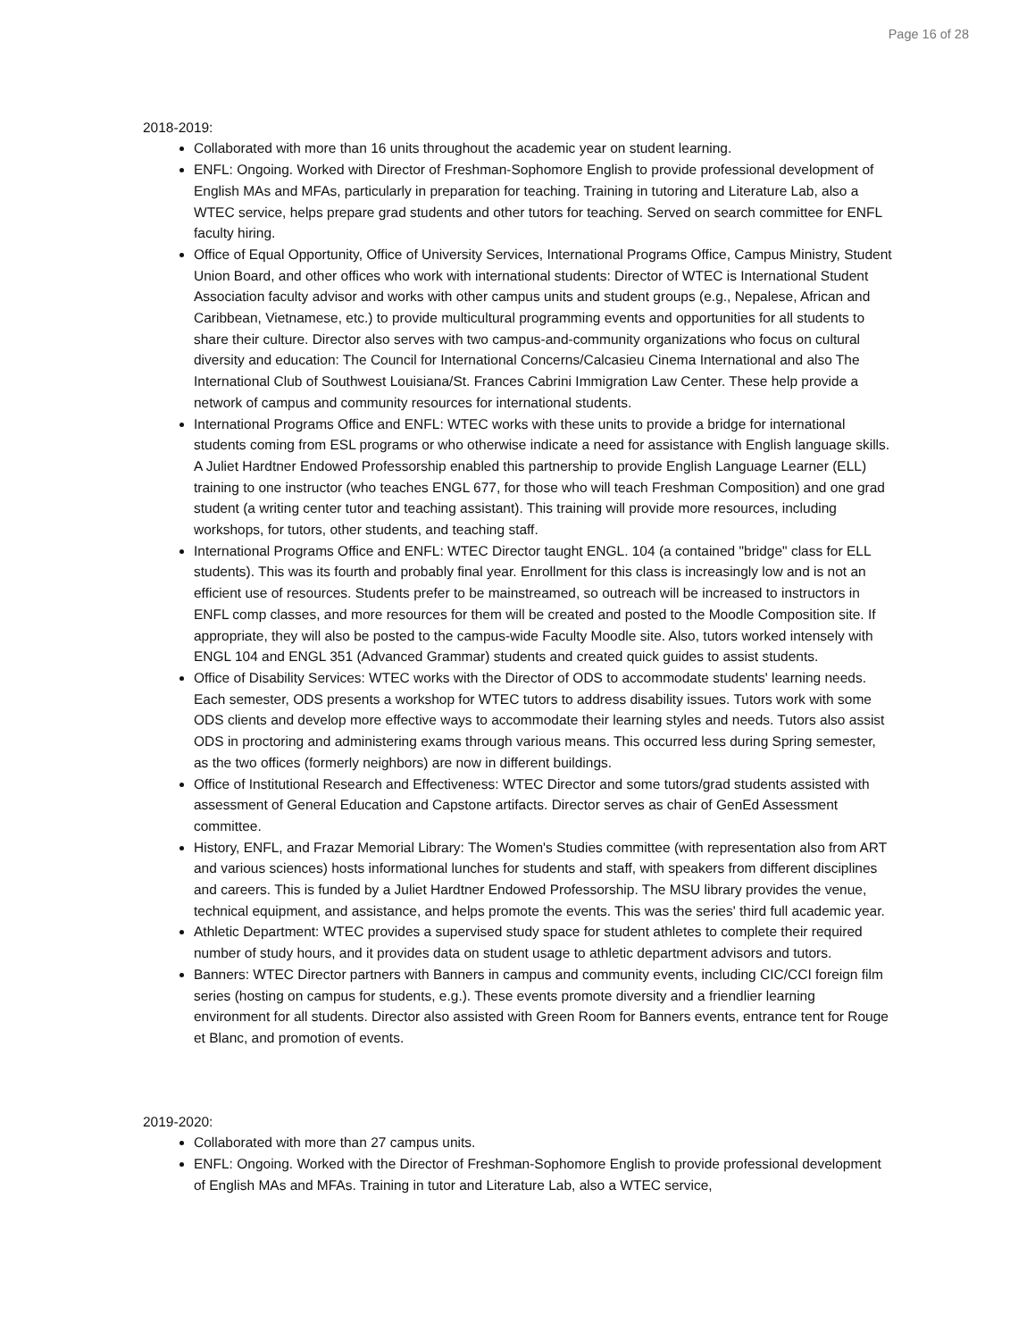Page 16 of 28
2018-2019:
Collaborated with more than 16 units throughout the academic year on student learning.
ENFL: Ongoing. Worked with Director of Freshman-Sophomore English to provide professional development of English MAs and MFAs, particularly in preparation for teaching. Training in tutoring and Literature Lab, also a WTEC service, helps prepare grad students and other tutors for teaching. Served on search committee for ENFL faculty hiring.
Office of Equal Opportunity, Office of University Services, International Programs Office, Campus Ministry, Student Union Board, and other offices who work with international students: Director of WTEC is International Student Association faculty advisor and works with other campus units and student groups (e.g., Nepalese, African and Caribbean, Vietnamese, etc.) to provide multicultural programming events and opportunities for all students to share their culture. Director also serves with two campus-and-community organizations who focus on cultural diversity and education: The Council for International Concerns/Calcasieu Cinema International and also The International Club of Southwest Louisiana/St. Frances Cabrini Immigration Law Center. These help provide a network of campus and community resources for international students.
International Programs Office and ENFL: WTEC works with these units to provide a bridge for international students coming from ESL programs or who otherwise indicate a need for assistance with English language skills. A Juliet Hardtner Endowed Professorship enabled this partnership to provide English Language Learner (ELL) training to one instructor (who teaches ENGL 677, for those who will teach Freshman Composition) and one grad student (a writing center tutor and teaching assistant). This training will provide more resources, including workshops, for tutors, other students, and teaching staff.
International Programs Office and ENFL: WTEC Director taught ENGL. 104 (a contained "bridge" class for ELL students). This was its fourth and probably final year. Enrollment for this class is increasingly low and is not an efficient use of resources. Students prefer to be mainstreamed, so outreach will be increased to instructors in ENFL comp classes, and more resources for them will be created and posted to the Moodle Composition site. If appropriate, they will also be posted to the campus-wide Faculty Moodle site. Also, tutors worked intensely with ENGL 104 and ENGL 351 (Advanced Grammar) students and created quick guides to assist students.
Office of Disability Services: WTEC works with the Director of ODS to accommodate students' learning needs. Each semester, ODS presents a workshop for WTEC tutors to address disability issues. Tutors work with some ODS clients and develop more effective ways to accommodate their learning styles and needs. Tutors also assist ODS in proctoring and administering exams through various means. This occurred less during Spring semester, as the two offices (formerly neighbors) are now in different buildings.
Office of Institutional Research and Effectiveness: WTEC Director and some tutors/grad students assisted with assessment of General Education and Capstone artifacts. Director serves as chair of GenEd Assessment committee.
History, ENFL, and Frazar Memorial Library: The Women's Studies committee (with representation also from ART and various sciences) hosts informational lunches for students and staff, with speakers from different disciplines and careers. This is funded by a Juliet Hardtner Endowed Professorship. The MSU library provides the venue, technical equipment, and assistance, and helps promote the events. This was the series' third full academic year.
Athletic Department: WTEC provides a supervised study space for student athletes to complete their required number of study hours, and it provides data on student usage to athletic department advisors and tutors.
Banners: WTEC Director partners with Banners in campus and community events, including CIC/CCI foreign film series (hosting on campus for students, e.g.). These events promote diversity and a friendlier learning environment for all students. Director also assisted with Green Room for Banners events, entrance tent for Rouge et Blanc, and promotion of events.
2019-2020:
Collaborated with more than 27 campus units.
ENFL: Ongoing. Worked with the Director of Freshman-Sophomore English to provide professional development of English MAs and MFAs. Training in tutor and Literature Lab, also a WTEC service,